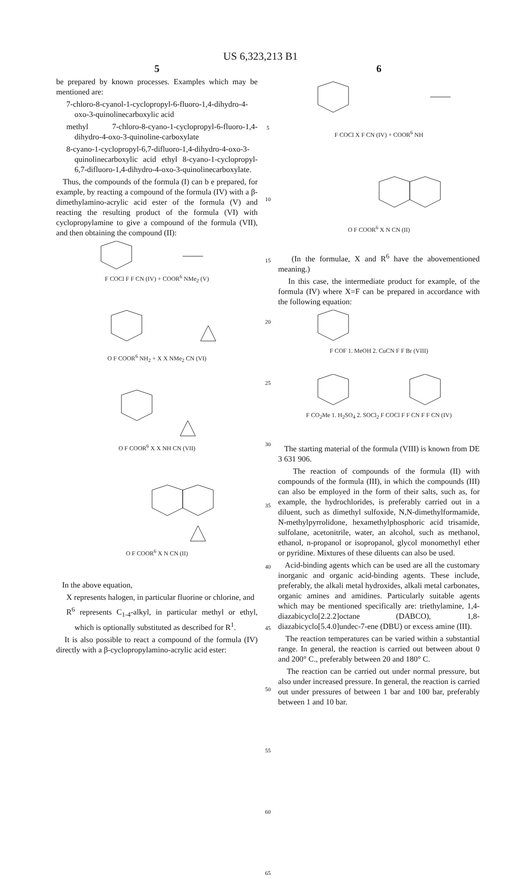US 6,323,213 B1
5
be prepared by known processes. Examples which may be mentioned are:
7-chloro-8-cyanol-1-cyclopropyl-6-fluoro-1,4-dihydro-4-oxo-3-quinolinecarboxylic acid
methyl 7-chloro-8-cyano-1-cyclopropyl-6-fluoro-1,4-dihydro-4-oxo-3-quinoline-carboxylate
8-cyano-1-cyclopropyl-6,7-difluoro-1,4-dihydro-4-oxo-3-quinolinecarboxylic acid ethyl 8-cyano-1-cyclopropyl-6,7-difluoro-1,4-dihydro-4-oxo-3-quinolinecarboxylate.
Thus, the compounds of the formula (I) can b e prepared, for example, by reacting a compound of the formula (IV) with a β-dimethylamino-acrylic acid ester of the formula (V) and reacting the resulting product of the formula (VI) with cyclopropylamine to give a compound of the formula (VII), and then obtaining the compound (II):
F COCl F F CN (IV) + COOR<sup>6</sup> NMe<sub>2</sub> (V)
O F COOR<sup>6</sup> NH<sub>2</sub> + X X NMe<sub>2</sub> CN (VI)
O F COOR<sup>6</sup> X X NH CN (VII)
O F COOR<sup>6</sup> X N CN (II)
In the above equation,
X represents halogen, in particular fluorine or chlorine, and
R<sup>6</sup> represents C<sub>1-4</sub>-alkyl, in particular methyl or ethyl, which is optionally substituted as described for R<sup>1</sup>.
It is also possible to react a compound of the formula (IV) directly with a β-cyclopropylamino-acrylic acid ester:
5
10
15
20
25
30
35
40
45
50
55
60
65
6
F COCl X F CN (IV) + COOR<sup>6</sup> NH
O F COOR<sup>6</sup> X N CN (II)
(In the formulae, X and R<sup>6</sup> have the abovementioned meaning.)
In this case, the intermediate product for example, of the formula (IV) where X=F can be prepared in accordance with the following equation:
F COF 1. MeOH 2. CuCN F F Br (VIII)
F CO<sub>2</sub>Me 1. H<sub>2</sub>SO<sub>4</sub> 2. SOCl<sub>2</sub> F COCl F F CN F F CN (IV)
The starting material of the formula (VIII) is known from DE 3 631 906.
The reaction of compounds of the formula (II) with compounds of the formula (III), in which the compounds (III) can also be employed in the form of their salts, such as, for example, the hydrochlorides, is preferably carried out in a diluent, such as dimethyl sulfoxide, N,N-dimethylformamide, N-methylpyrrolidone, hexamethylphosphoric acid trisamide, sulfolane, acetonitrile, water, an alcohol, such as methanol, ethanol, n-propanol or isopropanol, glycol monomethyl ether or pyridine. Mixtures of these diluents can also be used.
Acid-binding agents which can be used are all the customary inorganic and organic acid-binding agents. These include, preferably, the alkali metal hydroxides, alkali metal carbonates, organic amines and amidines. Particularly suitable agents which may be mentioned specifically are: triethylamine, 1,4-diazabicyclo[2.2.2]octane (DABCO), 1,8-diazabicyclo[5.4.0]undec-7-ene (DBU) or excess amine (III).
The reaction temperatures can be varied within a substantial range. In general, the reaction is carried out between about 0 and 200° C., preferably between 20 and 180° C.
The reaction can be carried out under normal pressure, but also under increased pressure. In general, the reaction is carried out under pressures of between 1 bar and 100 bar, preferably between 1 and 10 bar.